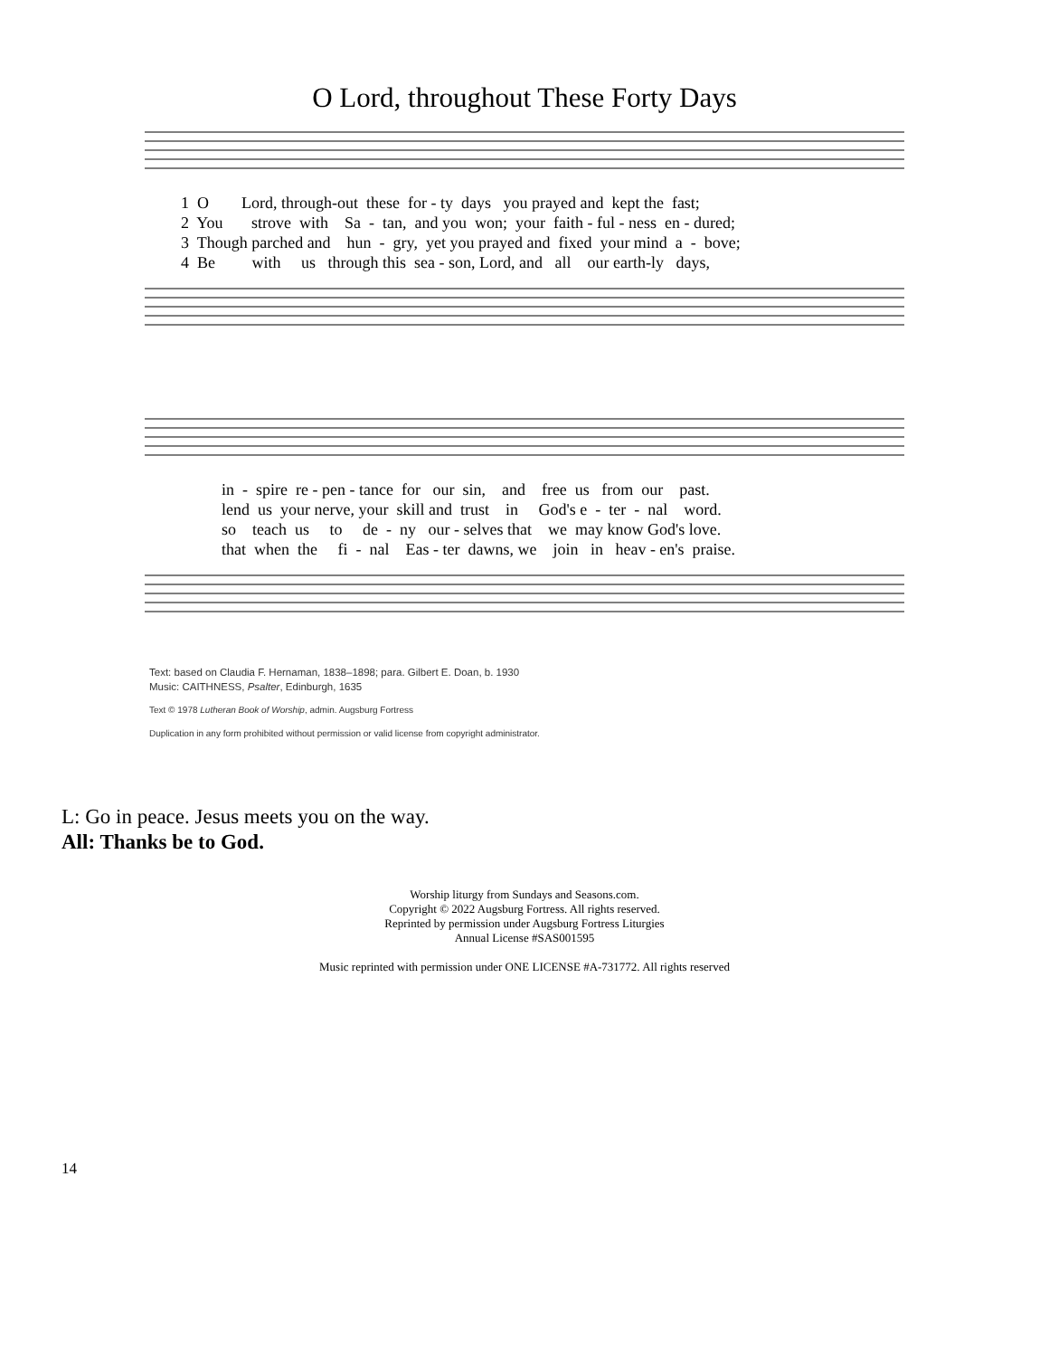O Lord, throughout These Forty Days
1 O Lord, through-out these for - ty days you prayed and kept the fast;
2 You strove with Sa - tan, and you won; your faith - ful - ness en - dured;
3 Though parched and hun - gry, yet you prayed and fixed your mind a - bove;
4 Be with us through this sea - son, Lord, and all our earth-ly days,
in - spire re - pen - tance for our sin, and free us from our past.
lend us your nerve, your skill and trust in God's e - ter - nal word.
so teach us to de - ny our - selves that we may know God's love.
that when the fi - nal Eas - ter dawns, we join in heav - en's praise.
Text: based on Claudia F. Hernaman, 1838–1898; para. Gilbert E. Doan, b. 1930
Music: CAITHNESS, Psalter, Edinburgh, 1635
Text © 1978 Lutheran Book of Worship, admin. Augsburg Fortress
Duplication in any form prohibited without permission or valid license from copyright administrator.
L: Go in peace. Jesus meets you on the way.
All: Thanks be to God.
Worship liturgy from Sundays and Seasons.com.
Copyright © 2022 Augsburg Fortress. All rights reserved.
Reprinted by permission under Augsburg Fortress Liturgies
Annual License #SAS001595
Music reprinted with permission under ONE LICENSE #A-731772. All rights reserved
14